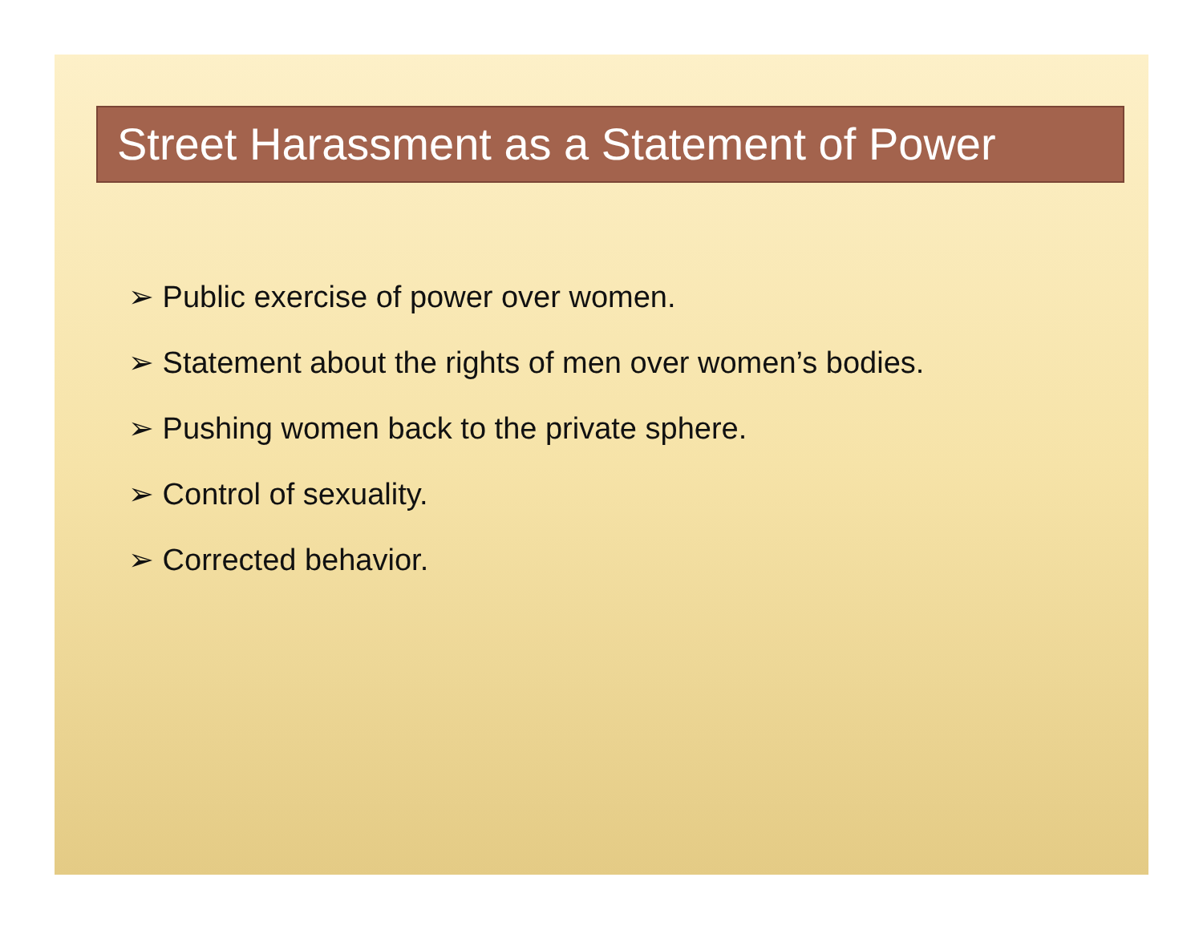Street Harassment as a Statement of Power
➢ Public exercise of power over women.
➢ Statement about the rights of men over women’s bodies.
➢ Pushing women back to the private sphere.
➢ Control of sexuality.
➢ Corrected behavior.